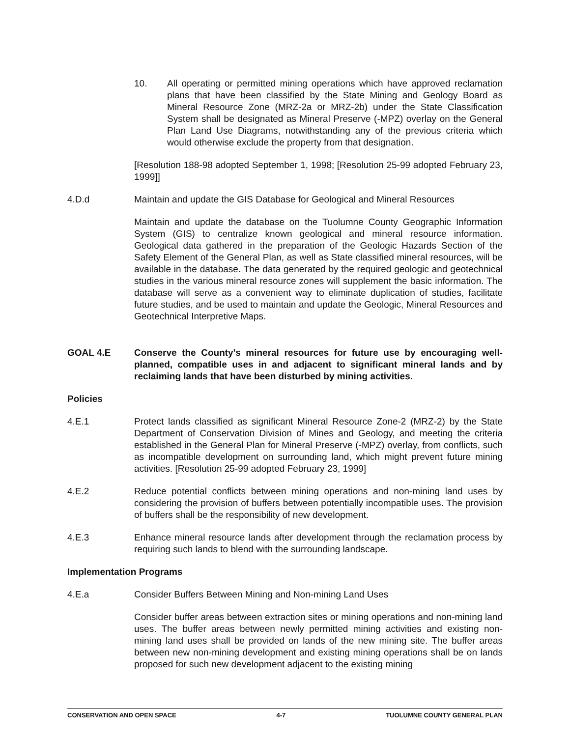10. All operating or permitted mining operations which have approved reclamation plans that have been classified by the State Mining and Geology Board as Mineral Resource Zone (MRZ-2a or MRZ-2b) under the State Classification System shall be designated as Mineral Preserve (-MPZ) overlay on the General Plan Land Use Diagrams, notwithstanding any of the previous criteria which would otherwise exclude the property from that designation.
[Resolution 188-98 adopted September 1, 1998; [Resolution 25-99 adopted February 23, 1999]]
4.D.d Maintain and update the GIS Database for Geological and Mineral Resources
Maintain and update the database on the Tuolumne County Geographic Information System (GIS) to centralize known geological and mineral resource information. Geological data gathered in the preparation of the Geologic Hazards Section of the Safety Element of the General Plan, as well as State classified mineral resources, will be available in the database. The data generated by the required geologic and geotechnical studies in the various mineral resource zones will supplement the basic information. The database will serve as a convenient way to eliminate duplication of studies, facilitate future studies, and be used to maintain and update the Geologic, Mineral Resources and Geotechnical Interpretive Maps.
GOAL 4.E Conserve the County's mineral resources for future use by encouraging well-planned, compatible uses in and adjacent to significant mineral lands and by reclaiming lands that have been disturbed by mining activities.
Policies
4.E.1 Protect lands classified as significant Mineral Resource Zone-2 (MRZ-2) by the State Department of Conservation Division of Mines and Geology, and meeting the criteria established in the General Plan for Mineral Preserve (-MPZ) overlay, from conflicts, such as incompatible development on surrounding land, which might prevent future mining activities. [Resolution 25-99 adopted February 23, 1999]
4.E.2 Reduce potential conflicts between mining operations and non-mining land uses by considering the provision of buffers between potentially incompatible uses. The provision of buffers shall be the responsibility of new development.
4.E.3 Enhance mineral resource lands after development through the reclamation process by requiring such lands to blend with the surrounding landscape.
Implementation Programs
4.E.a Consider Buffers Between Mining and Non-mining Land Uses
Consider buffer areas between extraction sites or mining operations and non-mining land uses. The buffer areas between newly permitted mining activities and existing non-mining land uses shall be provided on lands of the new mining site. The buffer areas between new non-mining development and existing mining operations shall be on lands proposed for such new development adjacent to the existing mining
CONSERVATION AND OPEN SPACE 4-7 TUOLUMNE COUNTY GENERAL PLAN